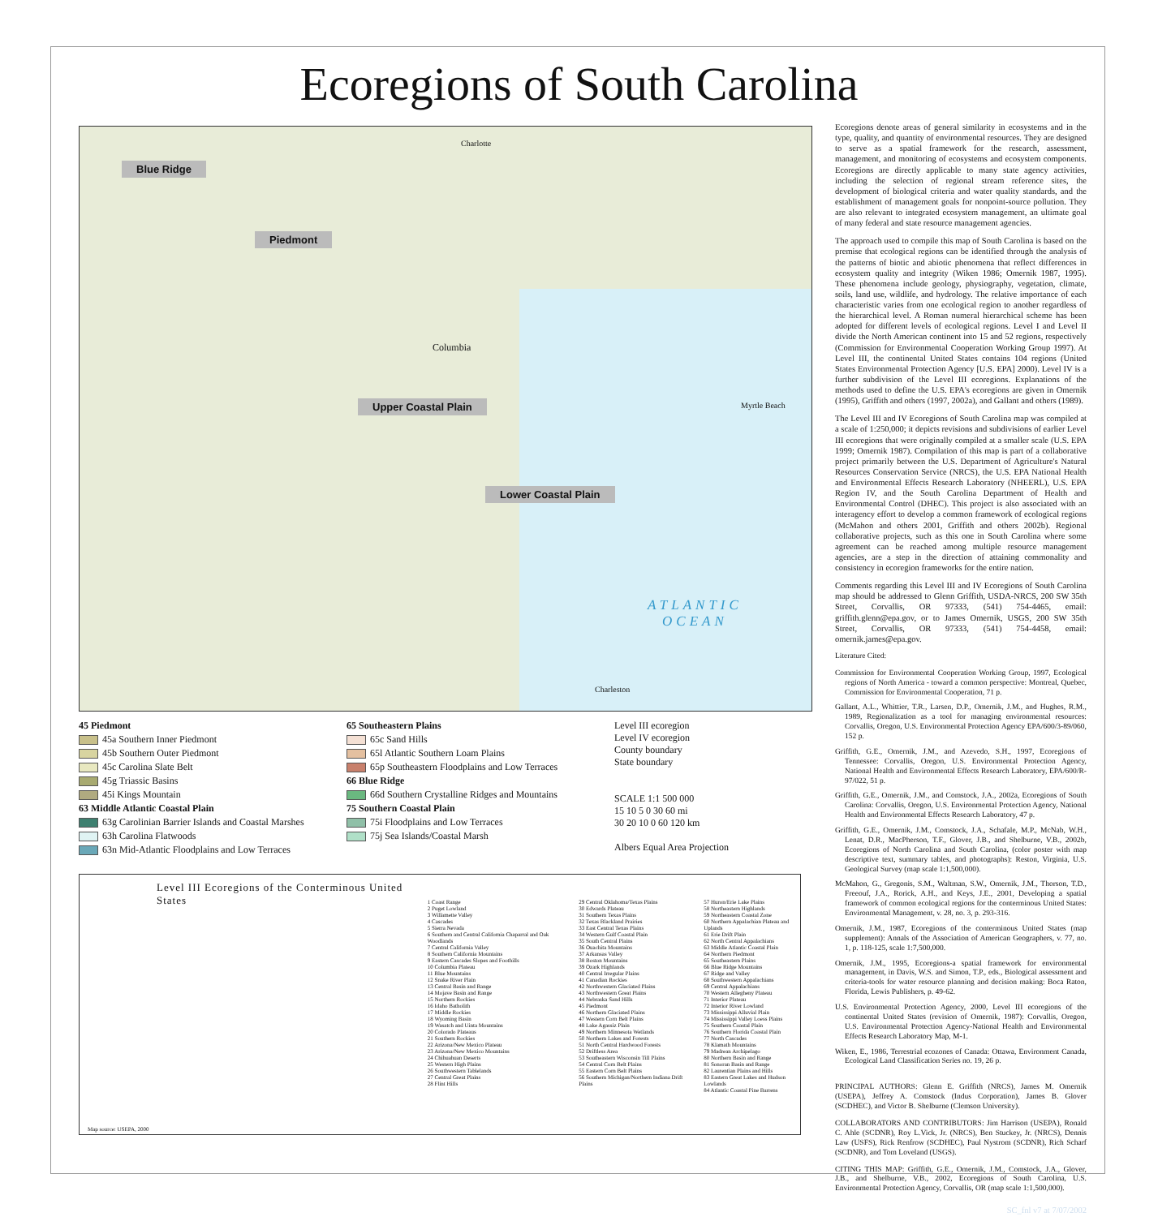Ecoregions of South Carolina
Blue Ridge
Piedmont
Upper Coastal Plain
Lower Coastal Plain
ATLANTIC
OCEAN
Charlotte
Columbia
Charleston
Myrtle Beach
45 Piedmont
45a Southern Inner Piedmont
45b Southern Outer Piedmont
45c Carolina Slate Belt
45g Triassic Basins
45i Kings Mountain
63 Middle Atlantic Coastal Plain
63g Carolinian Barrier Islands and Coastal Marshes
63h Carolina Flatwoods
63n Mid-Atlantic Floodplains and Low Terraces
65 Southeastern Plains
65c Sand Hills
65l Atlantic Southern Loam Plains
65p Southeastern Floodplains and Low Terraces
66 Blue Ridge
66d Southern Crystalline Ridges and Mountains
75 Southern Coastal Plain
75i Floodplains and Low Terraces
75j Sea Islands/Coastal Marsh
Level III ecoregion
Level IV ecoregion
County boundary
State boundary
SCALE 1:1 500 000
15 10 5 0 30 60 mi
30 20 10 0 60 120 km
Albers Equal Area Projection
Level III Ecoregions of the Conterminous United States
Map source: USEPA, 2000
1 Coast Range
2 Puget Lowland
3 Willamette Valley
4 Cascades
5 Sierra Nevada
6 Southern and Central California Chaparral and Oak Woodlands
7 Central California Valley
8 Southern California Mountains
9 Eastern Cascades Slopes and Foothills
10 Columbia Plateau
11 Blue Mountains
12 Snake River Plain
13 Central Basin and Range
14 Mojave Basin and Range
15 Northern Rockies
16 Idaho Batholith
17 Middle Rockies
18 Wyoming Basin
19 Wasatch and Uinta Mountains
20 Colorado Plateaus
21 Southern Rockies
22 Arizona/New Mexico Plateau
23 Arizona/New Mexico Mountains
24 Chihuahuan Deserts
25 Western High Plains
26 Southwestern Tablelands
27 Central Great Plains
28 Flint Hills
29 Central Oklahoma/Texas Plains
30 Edwards Plateau
31 Southern Texas Plains
32 Texas Blackland Prairies
33 East Central Texas Plains
34 Western Gulf Coastal Plain
35 South Central Plains
36 Ouachita Mountains
37 Arkansas Valley
38 Boston Mountains
39 Ozark Highlands
40 Central Irregular Plains
41 Canadian Rockies
42 Northwestern Glaciated Plains
43 Northwestern Great Plains
44 Nebraska Sand Hills
45 Piedmont
46 Northern Glaciated Plains
47 Western Corn Belt Plains
48 Lake Agassiz Plain
49 Northern Minnesota Wetlands
50 Northern Lakes and Forests
51 North Central Hardwood Forests
52 Driftless Area
53 Southeastern Wisconsin Till Plains
54 Central Corn Belt Plains
55 Eastern Corn Belt Plains
56 Southern Michigan/Northern Indiana Drift Plains
57 Huron/Erie Lake Plains
58 Northeastern Highlands
59 Northeastern Coastal Zone
60 Northern Appalachian Plateau and Uplands
61 Erie Drift Plain
62 North Central Appalachians
63 Middle Atlantic Coastal Plain
64 Northern Piedmont
65 Southeastern Plains
66 Blue Ridge Mountains
67 Ridge and Valley
68 Southwestern Appalachians
69 Central Appalachians
70 Western Allegheny Plateau
71 Interior Plateau
72 Interior River Lowland
73 Mississippi Alluvial Plain
74 Mississippi Valley Loess Plains
75 Southern Coastal Plain
76 Southern Florida Coastal Plain
77 North Cascades
78 Klamath Mountains
79 Madrean Archipelago
80 Northern Basin and Range
81 Sonoran Basin and Range
82 Laurentian Plains and Hills
83 Eastern Great Lakes and Hudson Lowlands
84 Atlantic Coastal Pine Barrens
Ecoregions denote areas of general similarity in ecosystems and in the type, quality, and quantity of environmental resources. They are designed to serve as a spatial framework for the research, assessment, management, and monitoring of ecosystems and ecosystem components. Ecoregions are directly applicable to many state agency activities, including the selection of regional stream reference sites, the development of biological criteria and water quality standards, and the establishment of management goals for nonpoint-source pollution. They are also relevant to integrated ecosystem management, an ultimate goal of many federal and state resource management agencies.
The approach used to compile this map of South Carolina is based on the premise that ecological regions can be identified through the analysis of the patterns of biotic and abiotic phenomena that reflect differences in ecosystem quality and integrity (Wiken 1986; Omernik 1987, 1995). These phenomena include geology, physiography, vegetation, climate, soils, land use, wildlife, and hydrology. The relative importance of each characteristic varies from one ecological region to another regardless of the hierarchical level. A Roman numeral hierarchical scheme has been adopted for different levels of ecological regions. Level I and Level II divide the North American continent into 15 and 52 regions, respectively (Commission for Environmental Cooperation Working Group 1997). At Level III, the continental United States contains 104 regions (United States Environmental Protection Agency [U.S. EPA] 2000). Level IV is a further subdivision of the Level III ecoregions. Explanations of the methods used to define the U.S. EPA's ecoregions are given in Omernik (1995), Griffith and others (1997, 2002a), and Gallant and others (1989).
The Level III and IV Ecoregions of South Carolina map was compiled at a scale of 1:250,000; it depicts revisions and subdivisions of earlier Level III ecoregions that were originally compiled at a smaller scale (U.S. EPA 1999; Omernik 1987). Compilation of this map is part of a collaborative project primarily between the U.S. Department of Agriculture's Natural Resources Conservation Service (NRCS), the U.S. EPA National Health and Environmental Effects Research Laboratory (NHEERL), U.S. EPA Region IV, and the South Carolina Department of Health and Environmental Control (DHEC). This project is also associated with an interagency effort to develop a common framework of ecological regions (McMahon and others 2001, Griffith and others 2002b). Regional collaborative projects, such as this one in South Carolina where some agreement can be reached among multiple resource management agencies, are a step in the direction of attaining commonality and consistency in ecoregion frameworks for the entire nation.
Comments regarding this Level III and IV Ecoregions of South Carolina map should be addressed to Glenn Griffith, USDA-NRCS, 200 SW 35th Street, Corvallis, OR 97333, (541) 754-4465, email: griffith.glenn@epa.gov, or to James Omernik, USGS, 200 SW 35th Street, Corvallis, OR 97333, (541) 754-4458, email: omernik.james@epa.gov.
Literature Cited:
Commission for Environmental Cooperation Working Group, 1997, Ecological regions of North America - toward a common perspective: Montreal, Quebec, Commission for Environmental Cooperation, 71 p.
Gallant, A.L., Whittier, T.R., Larsen, D.P., Omernik, J.M., and Hughes, R.M., 1989, Regionalization as a tool for managing environmental resources: Corvallis, Oregon, U.S. Environmental Protection Agency EPA/600/3-89/060, 152 p.
Griffith, G.E., Omernik, J.M., and Azevedo, S.H., 1997, Ecoregions of Tennessee: Corvallis, Oregon, U.S. Environmental Protection Agency, National Health and Environmental Effects Research Laboratory, EPA/600/R-97/022, 51 p.
Griffith, G.E., Omernik, J.M., and Comstock, J.A., 2002a, Ecoregions of South Carolina: Corvallis, Oregon, U.S. Environmental Protection Agency, National Health and Environmental Effects Research Laboratory, 47 p.
Griffith, G.E., Omernik, J.M., Comstock, J.A., Schafale, M.P., McNab, W.H., Lenat, D.R., MacPherson, T.F., Glover, J.B., and Shelburne, V.B., 2002b, Ecoregions of North Carolina and South Carolina, (color poster with map descriptive text, summary tables, and photographs): Reston, Virginia, U.S. Geological Survey (map scale 1:1,500,000).
McMahon, G., Gregonis, S.M., Waltman, S.W., Omernik, J.M., Thorson, T.D., Freeouf, J.A., Rorick, A.H., and Keys, J.E., 2001, Developing a spatial framework of common ecological regions for the conterminous United States: Environmental Management, v. 28, no. 3, p. 293-316.
Omernik, J.M., 1987, Ecoregions of the conterminous United States (map supplement): Annals of the Association of American Geographers, v. 77, no. 1, p. 118-125, scale 1:7,500,000.
Omernik, J.M., 1995, Ecoregions-a spatial framework for environmental management, in Davis, W.S. and Simon, T.P., eds., Biological assessment and criteria-tools for water resource planning and decision making: Boca Raton, Florida, Lewis Publishers, p. 49-62.
U.S. Environmental Protection Agency, 2000, Level III ecoregions of the continental United States (revision of Omernik, 1987): Corvallis, Oregon, U.S. Environmental Protection Agency-National Health and Environmental Effects Research Laboratory Map, M-1.
Wiken, E., 1986, Terrestrial ecozones of Canada: Ottawa, Environment Canada, Ecological Land Classification Series no. 19, 26 p.
PRINCIPAL AUTHORS: Glenn E. Griffith (NRCS), James M. Omernik (USEPA), Jeffrey A. Comstock (Indus Corporation), James B. Glover (SCDHEC), and Victor B. Shelburne (Clemson University).
COLLABORATORS AND CONTRIBUTORS: Jim Harrison (USEPA), Ronald C. Ahle (SCDNR), Roy L.Vick, Jr. (NRCS), Ben Stuckey, Jr. (NRCS), Dennis Law (USFS), Rick Renfrow (SCDHEC), Paul Nystrom (SCDNR), Rich Scharf (SCDNR), and Tom Loveland (USGS).
CITING THIS MAP: Griffith, G.E., Omernik, J.M., Comstock, J.A., Glover, J.B., and Shelburne, V.B., 2002, Ecoregions of South Carolina, U.S. Environmental Protection Agency, Corvallis, OR (map scale 1:1,500,000).
SC_fnl v7 at 7/07/2002